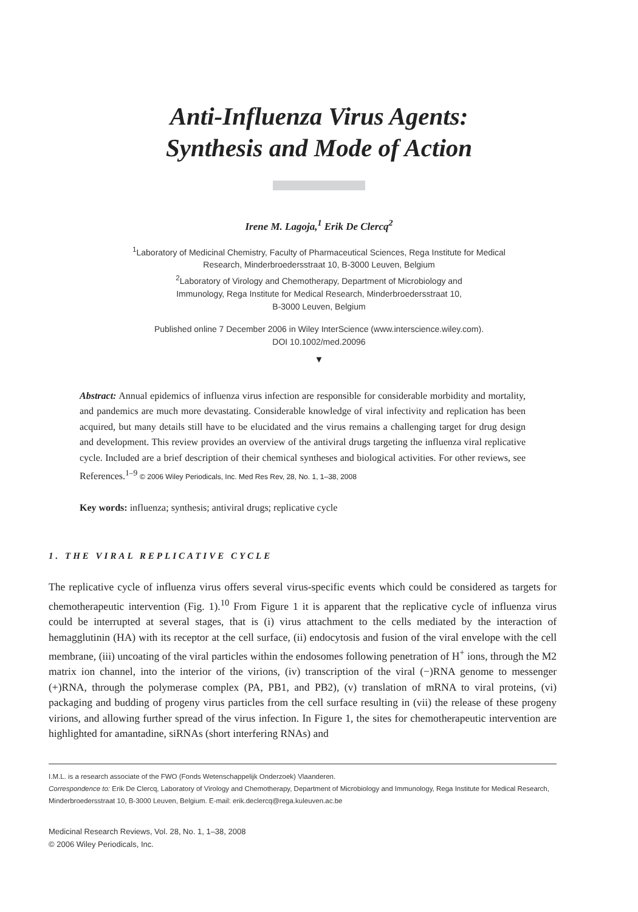Anti-Influenza Virus Agents:
Synthesis and Mode of Action
Irene M. Lagoja,<sup>1</sup> Erik De Clercq<sup>2</sup>
<sup>1</sup> Laboratory of Medicinal Chemistry, Faculty of Pharmaceutical Sciences, Rega Institute for Medical
Research, Minderbroedersstraat 10, B-3000 Leuven, Belgium
<sup>2</sup> Laboratory of Virology and Chemotherapy, Department of Microbiology and
Immunology, Rega Institute for Medical Research, Minderbroedersstraat 10,
B-3000 Leuven, Belgium
Published online 7 December 2006 in Wiley InterScience (www.interscience.wiley.com).
DOI 10.1002/med.20096
▼
Abstract: Annual epidemics of influenza virus infection are responsible for considerable morbidity and mortality, and pandemics are much more devastating. Considerable knowledge of viral infectivity and replication has been acquired, but many details still have to be elucidated and the virus remains a challenging target for drug design and development. This review provides an overview of the antiviral drugs targeting the influenza viral replicative cycle. Included are a brief description of their chemical syntheses and biological activities. For other reviews, see References.<sup>1–9</sup> © 2006 Wiley Periodicals, Inc. Med Res Rev, 28, No. 1, 1–38, 2008
Key words: influenza; synthesis; antiviral drugs; replicative cycle
1. THE VIRAL REPLICATIVE CYCLE
The replicative cycle of influenza virus offers several virus-specific events which could be considered as targets for chemotherapeutic intervention (Fig. 1).<sup>10</sup> From Figure 1 it is apparent that the replicative cycle of influenza virus could be interrupted at several stages, that is (i) virus attachment to the cells mediated by the interaction of hemagglutinin (HA) with its receptor at the cell surface, (ii) endocytosis and fusion of the viral envelope with the cell membrane, (iii) uncoating of the viral particles within the endosomes following penetration of H<sup>+</sup> ions, through the M2 matrix ion channel, into the interior of the virions, (iv) transcription of the viral (−)RNA genome to messenger (+)RNA, through the polymerase complex (PA, PB1, and PB2), (v) translation of mRNA to viral proteins, (vi) packaging and budding of progeny virus particles from the cell surface resulting in (vii) the release of these progeny virions, and allowing further spread of the virus infection. In Figure 1, the sites for chemotherapeutic intervention are highlighted for amantadine, siRNAs (short interfering RNAs) and
I.M.L. is a research associate of the FWO (Fonds Wetenschappelijk Onderzoek) Vlaanderen.
Correspondence to: Erik De Clercq, Laboratory of Virology and Chemotherapy, Department of Microbiology and Immunology, Rega Institute for Medical Research, Minderbroedersstraat 10, B-3000 Leuven, Belgium. E-mail: erik.declercq@rega.kuleuven.ac.be
Medicinal Research Reviews, Vol. 28, No. 1, 1–38, 2008
© 2006 Wiley Periodicals, Inc.